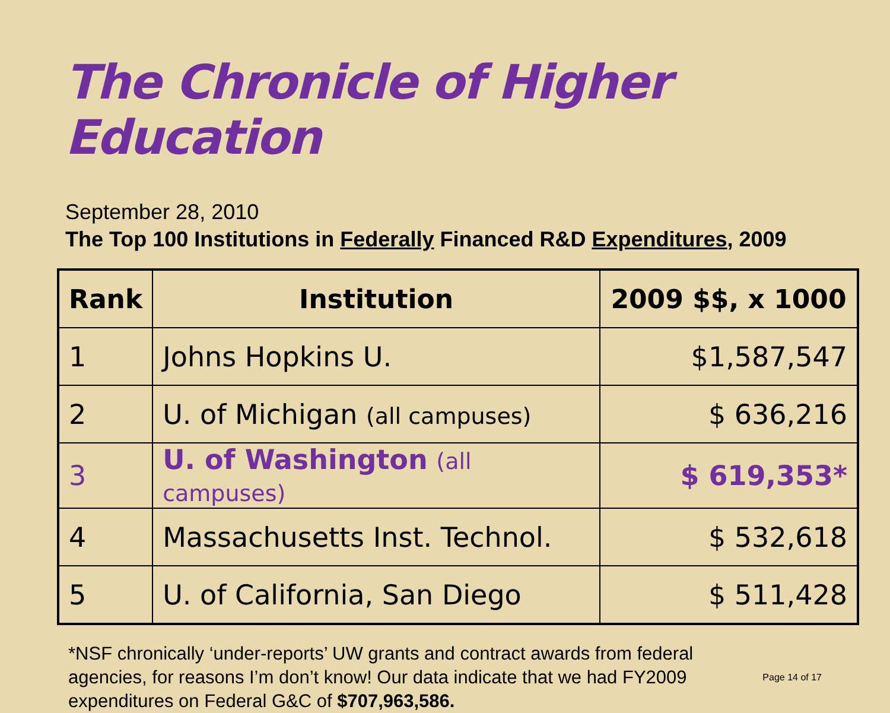The Chronicle of Higher Education
September 28, 2010
The Top 100 Institutions in Federally Financed R&D Expenditures, 2009
| Rank | Institution | 2009 $$, x 1000 |
| --- | --- | --- |
| 1 | Johns Hopkins U. | $1,587,547 |
| 2 | U. of Michigan (all campuses) | $ 636,216 |
| 3 | U. of Washington (all campuses) | $ 619,353* |
| 4 | Massachusetts Inst. Technol. | $ 532,618 |
| 5 | U. of California, San Diego | $ 511,428 |
Page 14 of 17 *NSF chronically ‘under-reports’ UW grants and contract awards from federal agencies, for reasons I’m don’t know! Our data indicate that we had FY2009 expenditures on Federal G&C of $707,963,586.